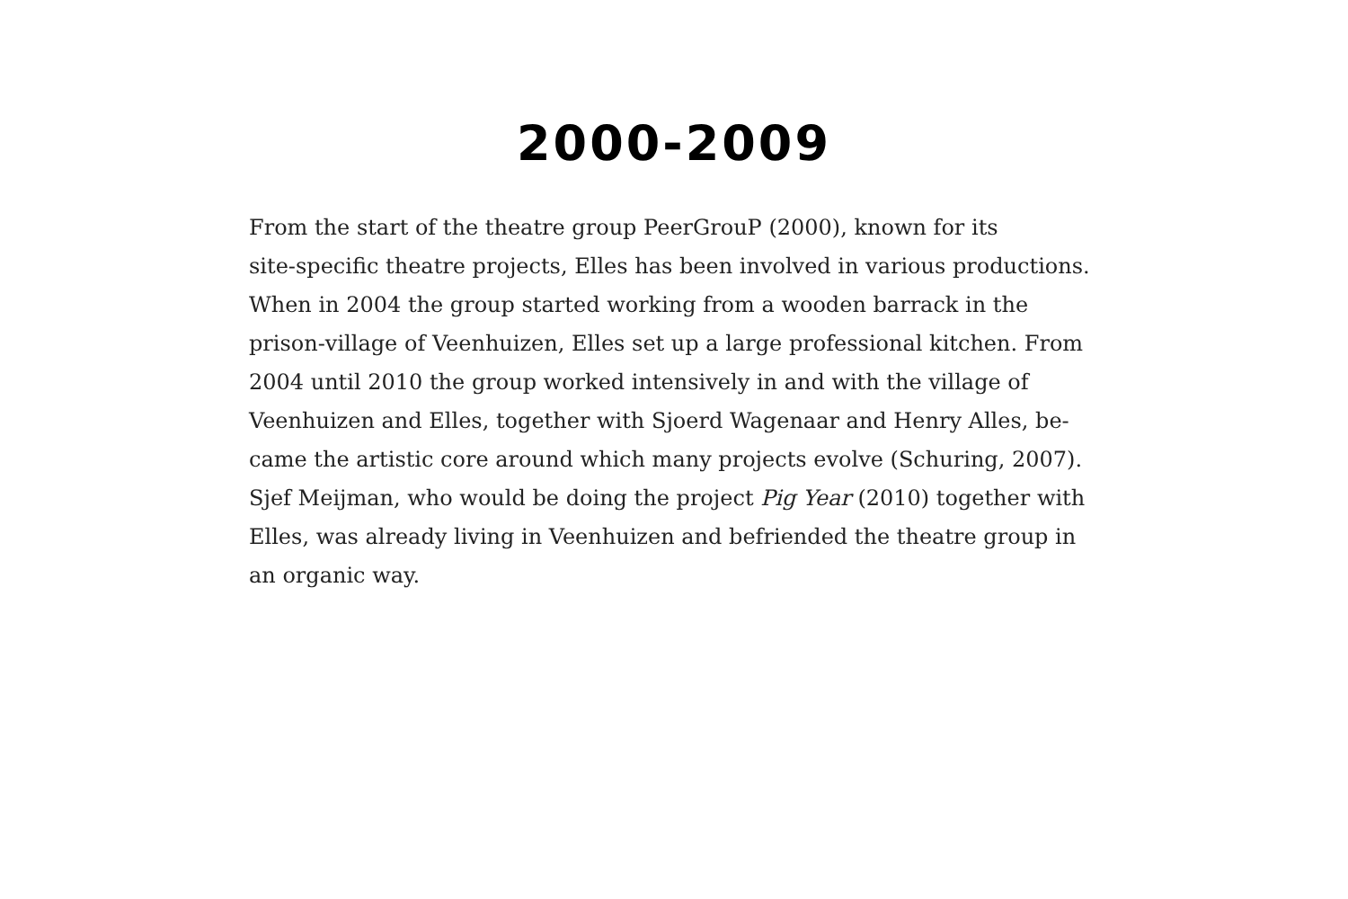2000-2009
From the start of the theatre group PeerGrouP (2000), known for its
site-specific theatre projects, Elles has been involved in various productions.
When in 2004 the group started working from a wooden barrack in the
prison-village of Veenhuizen, Elles set up a large professional kitchen. From
2004 until 2010 the group worked intensively in and with the village of
Veenhuizen and Elles, together with Sjoerd Wagenaar and Henry Alles, be-
came the artistic core around which many projects evolve (Schuring, 2007).
Sjef Meijman, who would be doing the project Pig Year (2010) together with
Elles, was already living in Veenhuizen and befriended the theatre group in
an organic way.